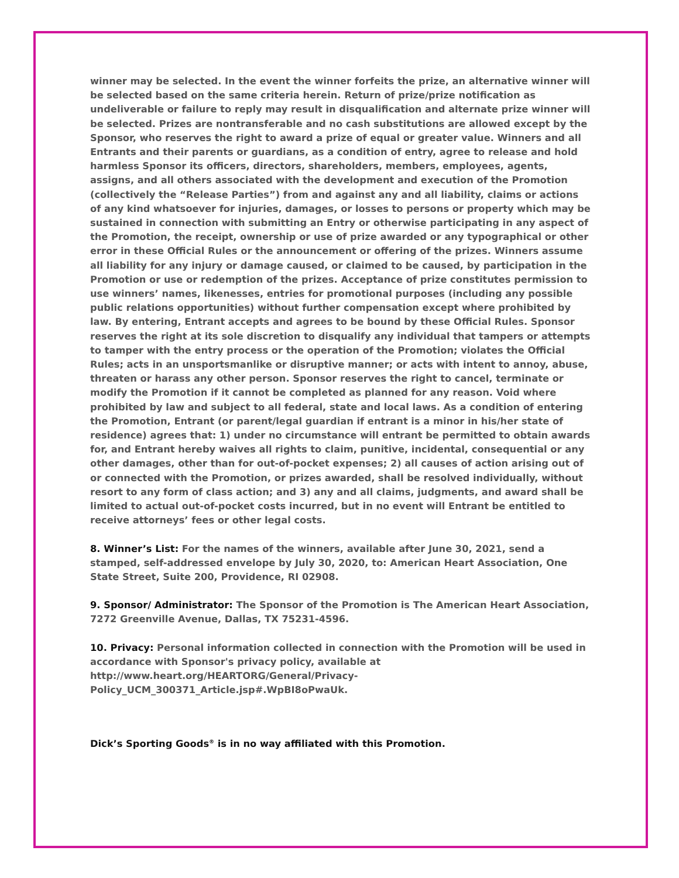winner may be selected. In the event the winner forfeits the prize, an alternative winner will be selected based on the same criteria herein. Return of prize/prize notification as undeliverable or failure to reply may result in disqualification and alternate prize winner will be selected. Prizes are nontransferable and no cash substitutions are allowed except by the Sponsor, who reserves the right to award a prize of equal or greater value. Winners and all Entrants and their parents or guardians, as a condition of entry, agree to release and hold harmless Sponsor its officers, directors, shareholders, members, employees, agents, assigns, and all others associated with the development and execution of the Promotion (collectively the “Release Parties”) from and against any and all liability, claims or actions of any kind whatsoever for injuries, damages, or losses to persons or property which may be sustained in connection with submitting an Entry or otherwise participating in any aspect of the Promotion, the receipt, ownership or use of prize awarded or any typographical or other error in these Official Rules or the announcement or offering of the prizes. Winners assume all liability for any injury or damage caused, or claimed to be caused, by participation in the Promotion or use or redemption of the prizes. Acceptance of prize constitutes permission to use winners’ names, likenesses, entries for promotional purposes (including any possible public relations opportunities) without further compensation except where prohibited by law. By entering, Entrant accepts and agrees to be bound by these Official Rules. Sponsor reserves the right at its sole discretion to disqualify any individual that tampers or attempts to tamper with the entry process or the operation of the Promotion; violates the Official Rules; acts in an unsportsmanlike or disruptive manner; or acts with intent to annoy, abuse, threaten or harass any other person. Sponsor reserves the right to cancel, terminate or modify the Promotion if it cannot be completed as planned for any reason. Void where prohibited by law and subject to all federal, state and local laws. As a condition of entering the Promotion, Entrant (or parent/legal guardian if entrant is a minor in his/her state of residence) agrees that: 1) under no circumstance will entrant be permitted to obtain awards for, and Entrant hereby waives all rights to claim, punitive, incidental, consequential or any other damages, other than for out-of-pocket expenses; 2) all causes of action arising out of or connected with the Promotion, or prizes awarded, shall be resolved individually, without resort to any form of class action; and 3) any and all claims, judgments, and award shall be limited to actual out-of-pocket costs incurred, but in no event will Entrant be entitled to receive attorneys’ fees or other legal costs.
8. Winner’s List: For the names of the winners, available after June 30, 2021, send a stamped, self-addressed envelope by July 30, 2020, to: American Heart Association, One State Street, Suite 200, Providence, RI 02908.
9. Sponsor/ Administrator: The Sponsor of the Promotion is The American Heart Association, 7272 Greenville Avenue, Dallas, TX 75231-4596.
10. Privacy: Personal information collected in connection with the Promotion will be used in accordance with Sponsor's privacy policy, available at
http://www.heart.org/HEARTORG/General/Privacy-
Policy_UCM_300371_Article.jsp#.WpBI8oPwaUk.
Dick’s Sporting Goods<sup>®</sup> is in no way affiliated with this Promotion.